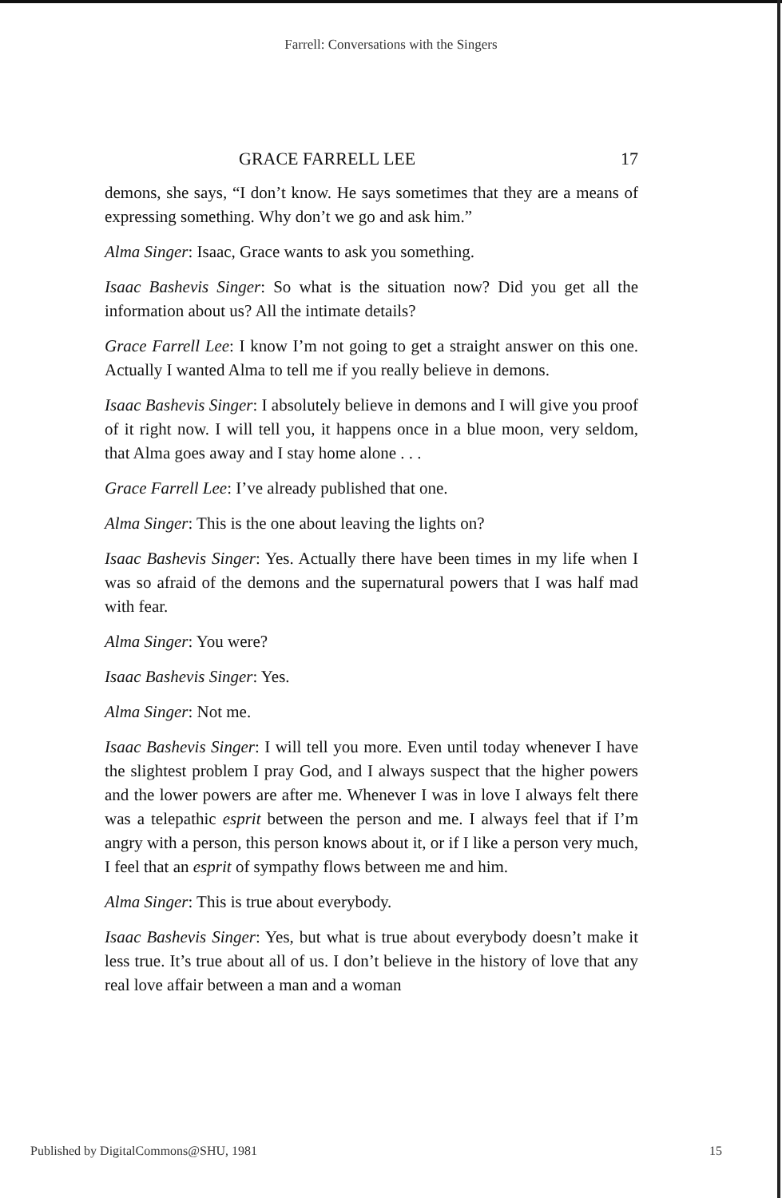Farrell: Conversations with the Singers
GRACE FARRELL LEE 17
demons, she says, “I don’t know. He says sometimes that they are a means of expressing something. Why don’t we go and ask him.”
Alma Singer: Isaac, Grace wants to ask you something.
Isaac Bashevis Singer: So what is the situation now? Did you get all the information about us? All the intimate details?
Grace Farrell Lee: I know I’m not going to get a straight answer on this one. Actually I wanted Alma to tell me if you really believe in demons.
Isaac Bashevis Singer: I absolutely believe in demons and I will give you proof of it right now. I will tell you, it happens once in a blue moon, very seldom, that Alma goes away and I stay home alone . . .
Grace Farrell Lee: I’ve already published that one.
Alma Singer: This is the one about leaving the lights on?
Isaac Bashevis Singer: Yes. Actually there have been times in my life when I was so afraid of the demons and the supernatural powers that I was half mad with fear.
Alma Singer: You were?
Isaac Bashevis Singer: Yes.
Alma Singer: Not me.
Isaac Bashevis Singer: I will tell you more. Even until today whenever I have the slightest problem I pray God, and I always suspect that the higher powers and the lower powers are after me. Whenever I was in love I always felt there was a telepathic esprit between the person and me. I always feel that if I’m angry with a person, this person knows about it, or if I like a person very much, I feel that an esprit of sympathy flows between me and him.
Alma Singer: This is true about everybody.
Isaac Bashevis Singer: Yes, but what is true about everybody doesn’t make it less true. It’s true about all of us. I don’t believe in the history of love that any real love affair between a man and a woman
Published by DigitalCommons@SHU, 1981 15